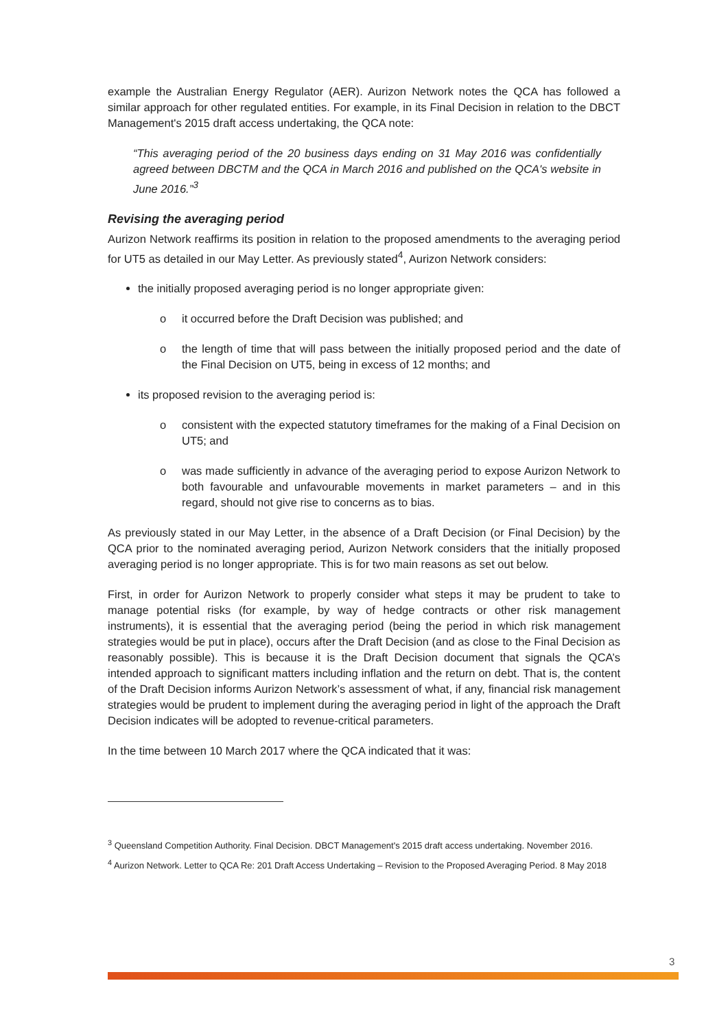example the Australian Energy Regulator (AER). Aurizon Network notes the QCA has followed a similar approach for other regulated entities. For example, in its Final Decision in relation to the DBCT Management's 2015 draft access undertaking, the QCA note:
“This averaging period of the 20 business days ending on 31 May 2016 was confidentially agreed between DBCTM and the QCA in March 2016 and published on the QCA's website in June 2016.”<sup>3</sup>
Revising the averaging period
Aurizon Network reaffirms its position in relation to the proposed amendments to the averaging period for UT5 as detailed in our May Letter. As previously stated<sup>4</sup>, Aurizon Network considers:
the initially proposed averaging period is no longer appropriate given:
o it occurred before the Draft Decision was published; and
o the length of time that will pass between the initially proposed period and the date of the Final Decision on UT5, being in excess of 12 months; and
its proposed revision to the averaging period is:
o consistent with the expected statutory timeframes for the making of a Final Decision on UT5; and
o was made sufficiently in advance of the averaging period to expose Aurizon Network to both favourable and unfavourable movements in market parameters – and in this regard, should not give rise to concerns as to bias.
As previously stated in our May Letter, in the absence of a Draft Decision (or Final Decision) by the QCA prior to the nominated averaging period, Aurizon Network considers that the initially proposed averaging period is no longer appropriate. This is for two main reasons as set out below.
First, in order for Aurizon Network to properly consider what steps it may be prudent to take to manage potential risks (for example, by way of hedge contracts or other risk management instruments), it is essential that the averaging period (being the period in which risk management strategies would be put in place), occurs after the Draft Decision (and as close to the Final Decision as reasonably possible). This is because it is the Draft Decision document that signals the QCA’s intended approach to significant matters including inflation and the return on debt. That is, the content of the Draft Decision informs Aurizon Network’s assessment of what, if any, financial risk management strategies would be prudent to implement during the averaging period in light of the approach the Draft Decision indicates will be adopted to revenue-critical parameters.
In the time between 10 March 2017 where the QCA indicated that it was:
<sup>3</sup> Queensland Competition Authority. Final Decision. DBCT Management's 2015 draft access undertaking. November 2016.
<sup>4</sup> Aurizon Network. Letter to QCA Re: 201 Draft Access Undertaking – Revision to the Proposed Averaging Period. 8 May 2018
3